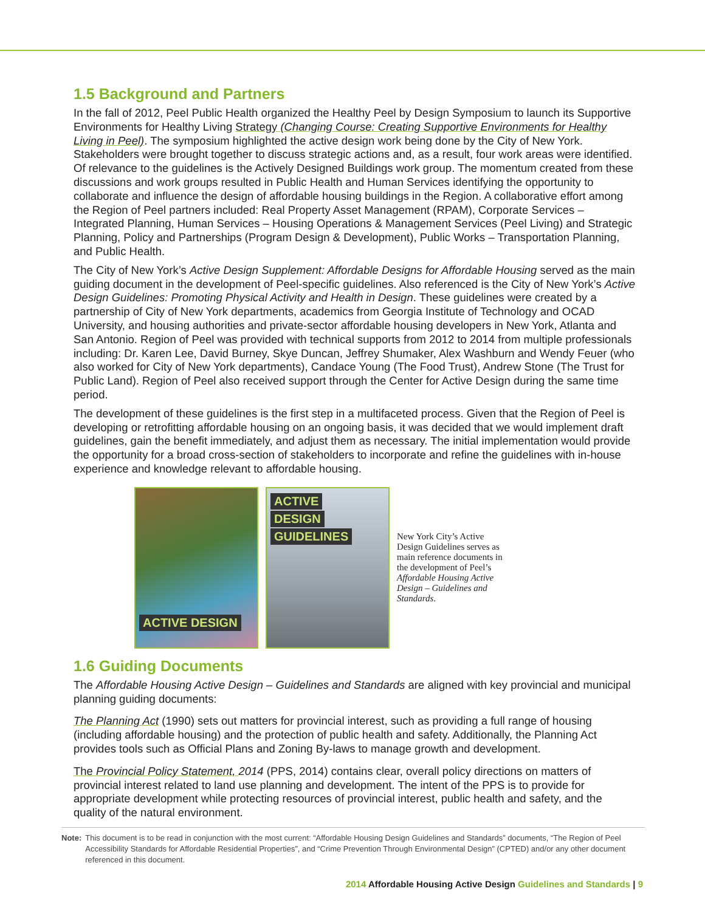1.5 Background and Partners
In the fall of 2012, Peel Public Health organized the Healthy Peel by Design Symposium to launch its Supportive Environments for Healthy Living Strategy (Changing Course: Creating Supportive Environments for Healthy Living in Peel). The symposium highlighted the active design work being done by the City of New York. Stakeholders were brought together to discuss strategic actions and, as a result, four work areas were identified. Of relevance to the guidelines is the Actively Designed Buildings work group. The momentum created from these discussions and work groups resulted in Public Health and Human Services identifying the opportunity to collaborate and influence the design of affordable housing buildings in the Region. A collaborative effort among the Region of Peel partners included: Real Property Asset Management (RPAM), Corporate Services – Integrated Planning, Human Services – Housing Operations & Management Services (Peel Living) and Strategic Planning, Policy and Partnerships (Program Design & Development), Public Works – Transportation Planning, and Public Health.
The City of New York’s Active Design Supplement: Affordable Designs for Affordable Housing served as the main guiding document in the development of Peel-specific guidelines. Also referenced is the City of New York’s Active Design Guidelines: Promoting Physical Activity and Health in Design. These guidelines were created by a partnership of City of New York departments, academics from Georgia Institute of Technology and OCAD University, and housing authorities and private-sector affordable housing developers in New York, Atlanta and San Antonio. Region of Peel was provided with technical supports from 2012 to 2014 from multiple professionals including: Dr. Karen Lee, David Burney, Skye Duncan, Jeffrey Shumaker, Alex Washburn and Wendy Feuer (who also worked for City of New York departments), Candace Young (The Food Trust), Andrew Stone (The Trust for Public Land). Region of Peel also received support through the Center for Active Design during the same time period.
The development of these guidelines is the first step in a multifaceted process. Given that the Region of Peel is developing or retrofitting affordable housing on an ongoing basis, it was decided that we would implement draft guidelines, gain the benefit immediately, and adjust them as necessary. The initial implementation would provide the opportunity for a broad cross-section of stakeholders to incorporate and refine the guidelines with in-house experience and knowledge relevant to affordable housing.
ACTIVE DESIGN
ACTIVE
DESIGN
GUIDELINES
New York City’s Active Design Guidelines serves as main reference documents in the development of Peel’s Affordable Housing Active Design – Guidelines and Standards.
1.6 Guiding Documents
The Affordable Housing Active Design – Guidelines and Standards are aligned with key provincial and municipal planning guiding documents:
The Planning Act (1990) sets out matters for provincial interest, such as providing a full range of housing (including affordable housing) and the protection of public health and safety. Additionally, the Planning Act provides tools such as Official Plans and Zoning By-laws to manage growth and development.
The Provincial Policy Statement, 2014 (PPS, 2014) contains clear, overall policy directions on matters of provincial interest related to land use planning and development. The intent of the PPS is to provide for appropriate development while protecting resources of provincial interest, public health and safety, and the quality of the natural environment.
Note: This document is to be read in conjunction with the most current: “Affordable Housing Design Guidelines and Standards” documents, “The Region of Peel Accessibility Standards for Affordable Residential Properties”, and “Crime Prevention Through Environmental Design” (CPTED) and/or any other document referenced in this document.
2014 Affordable Housing Active Design Guidelines and Standards | 9